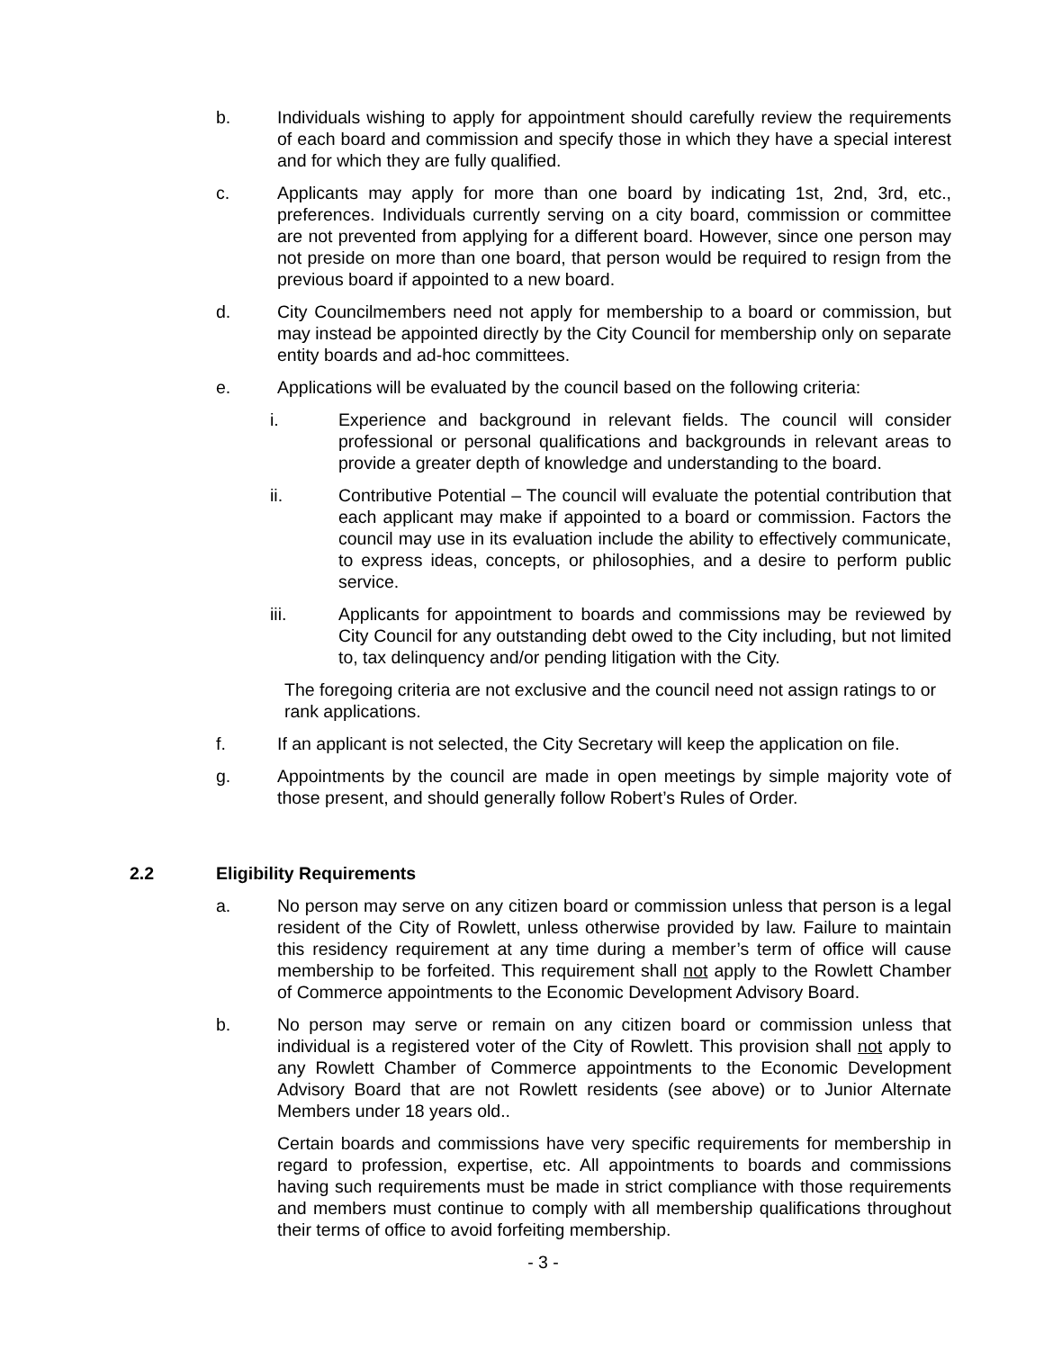b. Individuals wishing to apply for appointment should carefully review the requirements of each board and commission and specify those in which they have a special interest and for which they are fully qualified.
c. Applicants may apply for more than one board by indicating 1st, 2nd, 3rd, etc., preferences. Individuals currently serving on a city board, commission or committee are not prevented from applying for a different board. However, since one person may not preside on more than one board, that person would be required to resign from the previous board if appointed to a new board.
d. City Councilmembers need not apply for membership to a board or commission, but may instead be appointed directly by the City Council for membership only on separate entity boards and ad-hoc committees.
e. Applications will be evaluated by the council based on the following criteria:
i. Experience and background in relevant fields. The council will consider professional or personal qualifications and backgrounds in relevant areas to provide a greater depth of knowledge and understanding to the board.
ii. Contributive Potential – The council will evaluate the potential contribution that each applicant may make if appointed to a board or commission. Factors the council may use in its evaluation include the ability to effectively communicate, to express ideas, concepts, or philosophies, and a desire to perform public service.
iii. Applicants for appointment to boards and commissions may be reviewed by City Council for any outstanding debt owed to the City including, but not limited to, tax delinquency and/or pending litigation with the City.
The foregoing criteria are not exclusive and the council need not assign ratings to or rank applications.
f. If an applicant is not selected, the City Secretary will keep the application on file.
g. Appointments by the council are made in open meetings by simple majority vote of those present, and should generally follow Robert’s Rules of Order.
2.2 Eligibility Requirements
a. No person may serve on any citizen board or commission unless that person is a legal resident of the City of Rowlett, unless otherwise provided by law. Failure to maintain this residency requirement at any time during a member’s term of office will cause membership to be forfeited. This requirement shall not apply to the Rowlett Chamber of Commerce appointments to the Economic Development Advisory Board.
b. No person may serve or remain on any citizen board or commission unless that individual is a registered voter of the City of Rowlett. This provision shall not apply to any Rowlett Chamber of Commerce appointments to the Economic Development Advisory Board that are not Rowlett residents (see above) or to Junior Alternate Members under 18 years old..
Certain boards and commissions have very specific requirements for membership in regard to profession, expertise, etc. All appointments to boards and commissions having such requirements must be made in strict compliance with those requirements and members must continue to comply with all membership qualifications throughout their terms of office to avoid forfeiting membership.
- 3 -